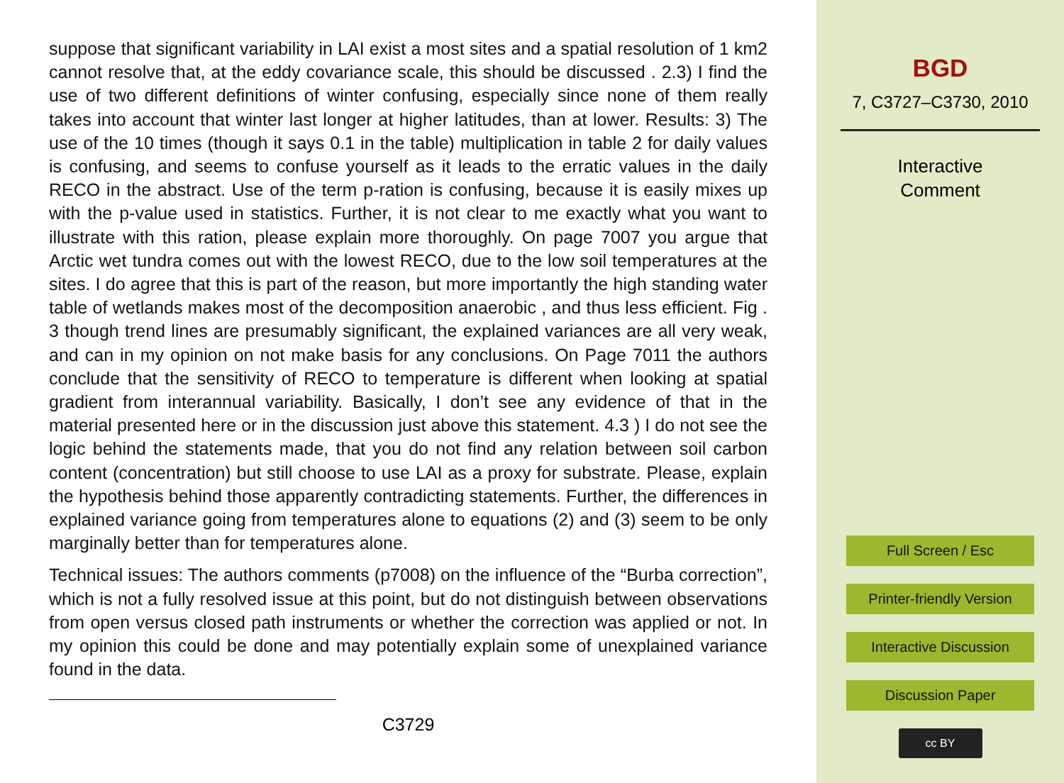suppose that significant variability in LAI exist a most sites and a spatial resolution of 1 km2 cannot resolve that, at the eddy covariance scale, this should be discussed . 2.3) I find the use of two different definitions of winter confusing, especially since none of them really takes into account that winter last longer at higher latitudes, than at lower. Results: 3) The use of the 10 times (though it says 0.1 in the table) multiplication in table 2 for daily values is confusing, and seems to confuse yourself as it leads to the erratic values in the daily RECO in the abstract. Use of the term p-ration is confusing, because it is easily mixes up with the p-value used in statistics. Further, it is not clear to me exactly what you want to illustrate with this ration, please explain more thoroughly. On page 7007 you argue that Arctic wet tundra comes out with the lowest RECO, due to the low soil temperatures at the sites. I do agree that this is part of the reason, but more importantly the high standing water table of wetlands makes most of the decomposition anaerobic , and thus less efficient. Fig . 3 though trend lines are presumably significant, the explained variances are all very weak, and can in my opinion on not make basis for any conclusions. On Page 7011 the authors conclude that the sensitivity of RECO to temperature is different when looking at spatial gradient from interannual variability. Basically, I don’t see any evidence of that in the material presented here or in the discussion just above this statement. 4.3 ) I do not see the logic behind the statements made, that you do not find any relation between soil carbon content (concentration) but still choose to use LAI as a proxy for substrate. Please, explain the hypothesis behind those apparently contradicting statements. Further, the differences in explained variance going from temperatures alone to equations (2) and (3) seem to be only marginally better than for temperatures alone.
Technical issues: The authors comments (p7008) on the influence of the “Burba correction”, which is not a fully resolved issue at this point, but do not distinguish between observations from open versus closed path instruments or whether the correction was applied or not. In my opinion this could be done and may potentially explain some of unexplained variance found in the data.
C3729
BGD
7, C3727–C3730, 2010
Interactive
Comment
Full Screen / Esc
Printer-friendly Version
Interactive Discussion
Discussion Paper
cc BY